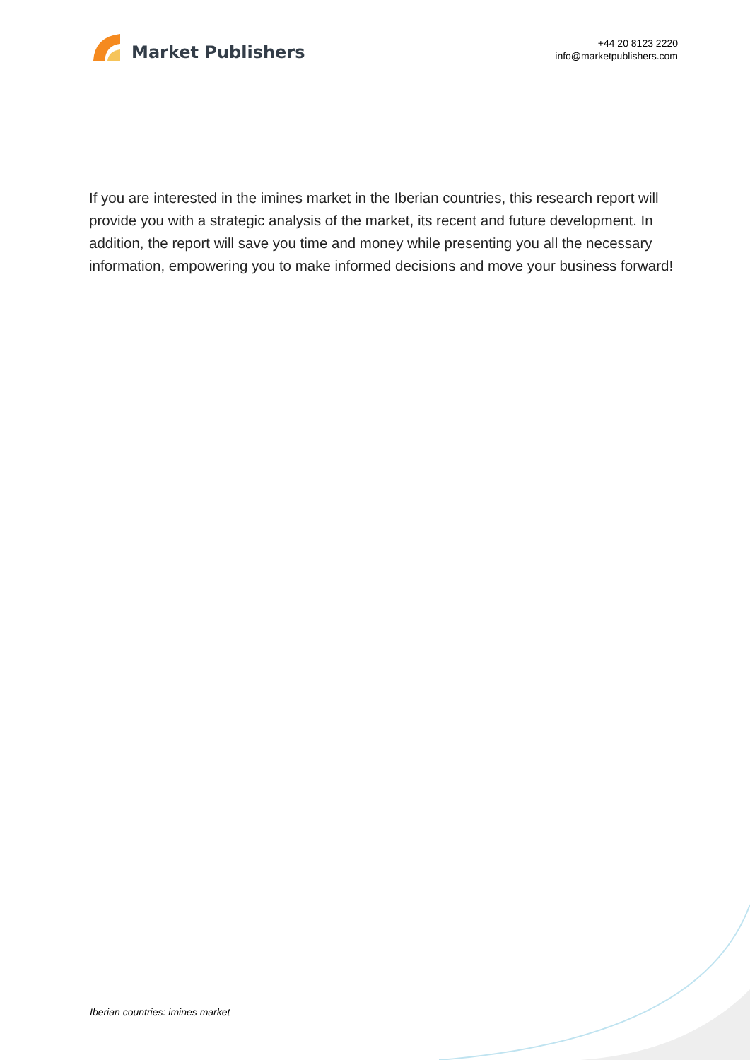Market Publishers
+44 20 8123 2220
info@marketpublishers.com
If you are interested in the imines market in the Iberian countries, this research report will provide you with a strategic analysis of the market, its recent and future development. In addition, the report will save you time and money while presenting you all the necessary information, empowering you to make informed decisions and move your business forward!
Iberian countries: imines market